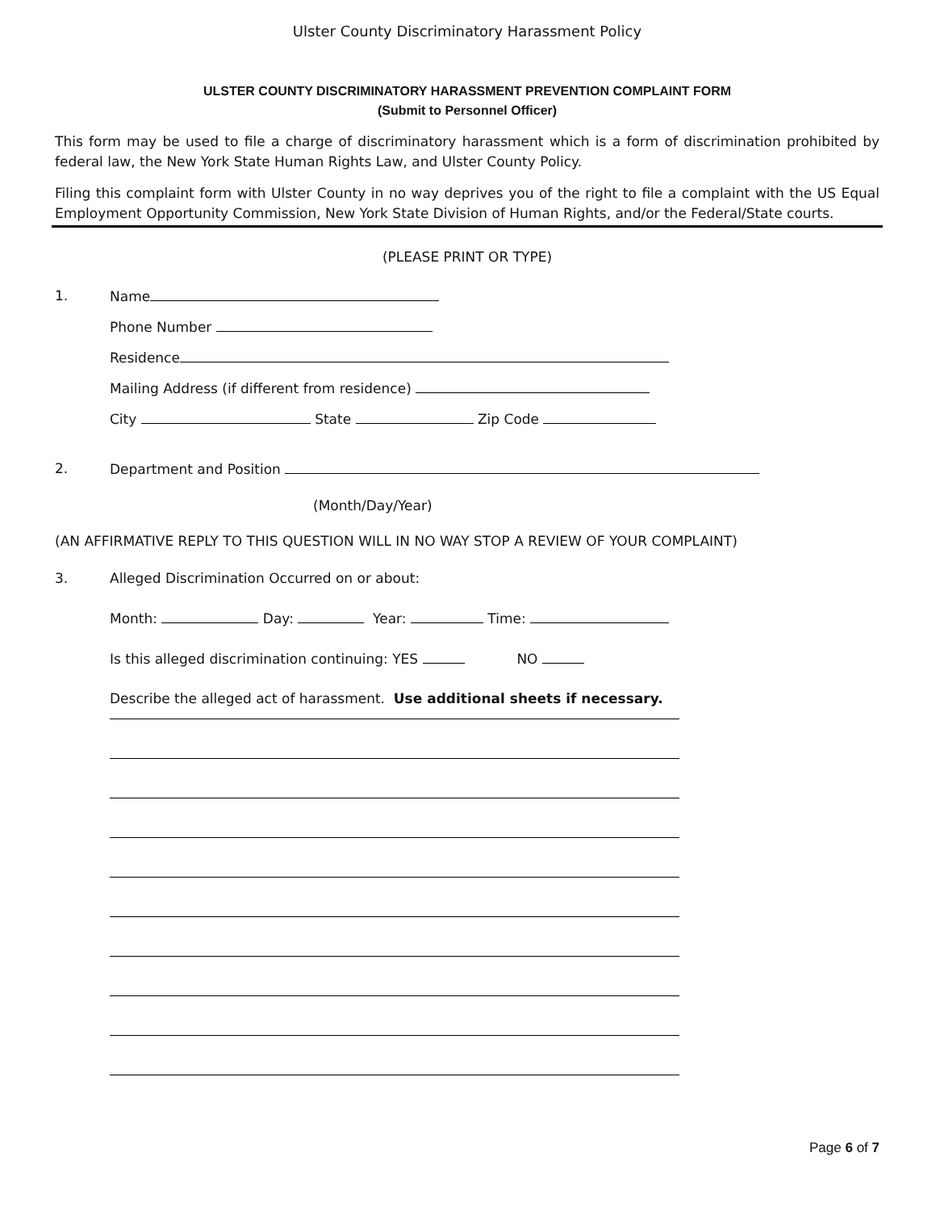Ulster County Discriminatory Harassment Policy
ULSTER COUNTY DISCRIMINATORY HARASSMENT PREVENTION COMPLAINT FORM
(Submit to Personnel Officer)
This form may be used to file a charge of discriminatory harassment which is a form of discrimination prohibited by federal law, the New York State Human Rights Law, and Ulster County Policy.
Filing this complaint form with Ulster County in no way deprives you of the right to file a complaint with the US Equal Employment Opportunity Commission, New York State Division of Human Rights, and/or the Federal/State courts.
(PLEASE PRINT OR TYPE)
1. Name
Phone Number
Residence
Mailing Address (if different from residence)
City State Zip Code
2. Department and Position
(Month/Day/Year)
(AN AFFIRMATIVE REPLY TO THIS QUESTION WILL IN NO WAY STOP A REVIEW OF YOUR COMPLAINT)
3. Alleged Discrimination Occurred on or about:
Month: Day: Year: Time:
Is this alleged discrimination continuing: YES NO
Describe the alleged act of harassment. Use additional sheets if necessary.
Page 6 of 7